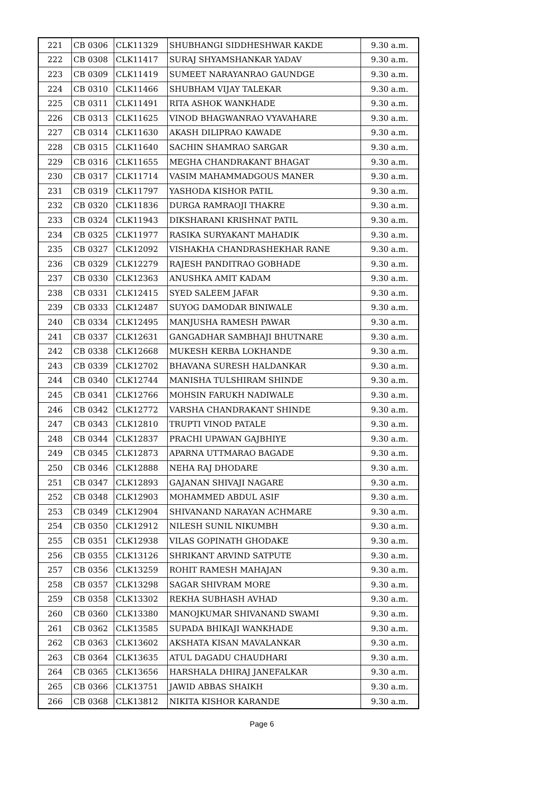| 221 | CB 0306 | CLK11329 | SHUBHANGI SIDDHESHWAR KAKDE | 9.30 a.m. |
| 222 | CB 0308 | CLK11417 | SURAJ SHYAMSHANKAR YADAV | 9.30 a.m. |
| 223 | CB 0309 | CLK11419 | SUMEET NARAYANRAO GAUNDGE | 9.30 a.m. |
| 224 | CB 0310 | CLK11466 | SHUBHAM VIJAY TALEKAR | 9.30 a.m. |
| 225 | CB 0311 | CLK11491 | RITA ASHOK WANKHADE | 9.30 a.m. |
| 226 | CB 0313 | CLK11625 | VINOD BHAGWANRAO VYAVAHARE | 9.30 a.m. |
| 227 | CB 0314 | CLK11630 | AKASH DILIPRAO KAWADE | 9.30 a.m. |
| 228 | CB 0315 | CLK11640 | SACHIN SHAMRAO SARGAR | 9.30 a.m. |
| 229 | CB 0316 | CLK11655 | MEGHA CHANDRAKANT BHAGAT | 9.30 a.m. |
| 230 | CB 0317 | CLK11714 | VASIM MAHAMMADGOUS MANER | 9.30 a.m. |
| 231 | CB 0319 | CLK11797 | YASHODA KISHOR PATIL | 9.30 a.m. |
| 232 | CB 0320 | CLK11836 | DURGA RAMRAOJI THAKRE | 9.30 a.m. |
| 233 | CB 0324 | CLK11943 | DIKSHARANI KRISHNAT PATIL | 9.30 a.m. |
| 234 | CB 0325 | CLK11977 | RASIKA SURYAKANT MAHADIK | 9.30 a.m. |
| 235 | CB 0327 | CLK12092 | VISHAKHA CHANDRASHEKHAR RANE | 9.30 a.m. |
| 236 | CB 0329 | CLK12279 | RAJESH PANDITRAO GOBHADE | 9.30 a.m. |
| 237 | CB 0330 | CLK12363 | ANUSHKA AMIT KADAM | 9.30 a.m. |
| 238 | CB 0331 | CLK12415 | SYED SALEEM JAFAR | 9.30 a.m. |
| 239 | CB 0333 | CLK12487 | SUYOG DAMODAR BINIWALE | 9.30 a.m. |
| 240 | CB 0334 | CLK12495 | MANJUSHA RAMESH PAWAR | 9.30 a.m. |
| 241 | CB 0337 | CLK12631 | GANGADHAR SAMBHAJI BHUTNARE | 9.30 a.m. |
| 242 | CB 0338 | CLK12668 | MUKESH KERBA LOKHANDE | 9.30 a.m. |
| 243 | CB 0339 | CLK12702 | BHAVANA SURESH HALDANKAR | 9.30 a.m. |
| 244 | CB 0340 | CLK12744 | MANISHA TULSHIRAM SHINDE | 9.30 a.m. |
| 245 | CB 0341 | CLK12766 | MOHSIN FARUKH NADIWALE | 9.30 a.m. |
| 246 | CB 0342 | CLK12772 | VARSHA CHANDRAKANT SHINDE | 9.30 a.m. |
| 247 | CB 0343 | CLK12810 | TRUPTI VINOD PATALE | 9.30 a.m. |
| 248 | CB 0344 | CLK12837 | PRACHI UPAWAN GAJBHIYE | 9.30 a.m. |
| 249 | CB 0345 | CLK12873 | APARNA UTTMARAO BAGADE | 9.30 a.m. |
| 250 | CB 0346 | CLK12888 | NEHA RAJ DHODARE | 9.30 a.m. |
| 251 | CB 0347 | CLK12893 | GAJANAN SHIVAJI NAGARE | 9.30 a.m. |
| 252 | CB 0348 | CLK12903 | MOHAMMED ABDUL ASIF | 9.30 a.m. |
| 253 | CB 0349 | CLK12904 | SHIVANAND NARAYAN ACHMARE | 9.30 a.m. |
| 254 | CB 0350 | CLK12912 | NILESH SUNIL NIKUMBH | 9.30 a.m. |
| 255 | CB 0351 | CLK12938 | VILAS GOPINATH GHODAKE | 9.30 a.m. |
| 256 | CB 0355 | CLK13126 | SHRIKANT ARVIND SATPUTE | 9.30 a.m. |
| 257 | CB 0356 | CLK13259 | ROHIT RAMESH MAHAJAN | 9.30 a.m. |
| 258 | CB 0357 | CLK13298 | SAGAR SHIVRAM MORE | 9.30 a.m. |
| 259 | CB 0358 | CLK13302 | REKHA SUBHASH AVHAD | 9.30 a.m. |
| 260 | CB 0360 | CLK13380 | MANOJKUMAR SHIVANAND SWAMI | 9.30 a.m. |
| 261 | CB 0362 | CLK13585 | SUPADA BHIKAJI WANKHADE | 9.30 a.m. |
| 262 | CB 0363 | CLK13602 | AKSHATA KISAN MAVALANKAR | 9.30 a.m. |
| 263 | CB 0364 | CLK13635 | ATUL DAGADU CHAUDHARI | 9.30 a.m. |
| 264 | CB 0365 | CLK13656 | HARSHALA DHIRAJ JANEFALKAR | 9.30 a.m. |
| 265 | CB 0366 | CLK13751 | JAWID ABBAS SHAIKH | 9.30 a.m. |
| 266 | CB 0368 | CLK13812 | NIKITA KISHOR KARANDE | 9.30 a.m. |
Page 6